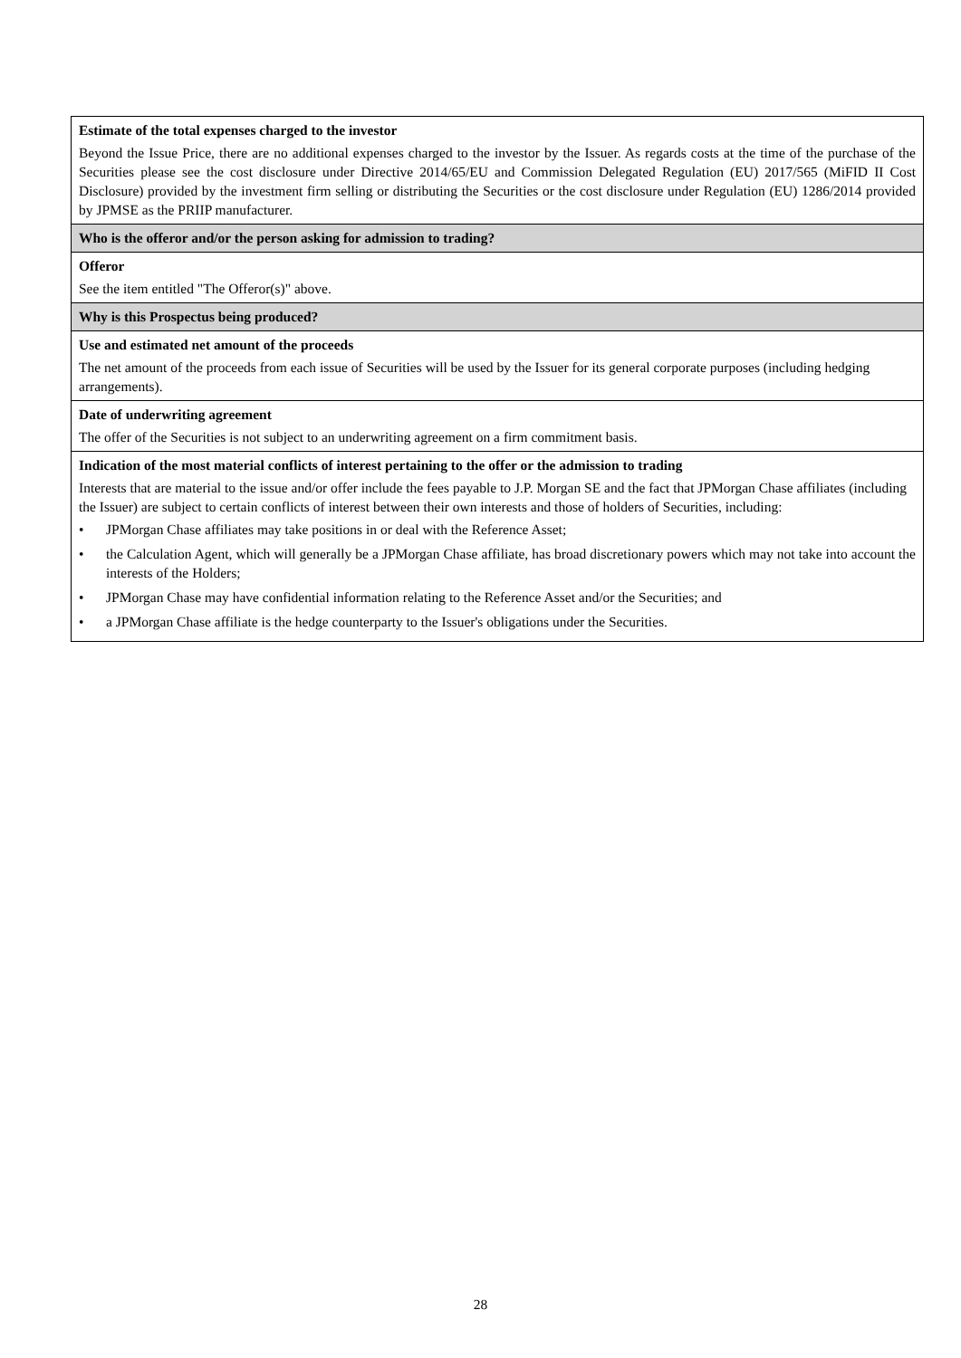| Estimate of the total expenses charged to the investor Beyond the Issue Price, there are no additional expenses charged to the investor by the Issuer. As regards costs at the time of the purchase of the Securities please see the cost disclosure under Directive 2014/65/EU and Commission Delegated Regulation (EU) 2017/565 (MiFID II Cost Disclosure) provided by the investment firm selling or distributing the Securities or the cost disclosure under Regulation (EU) 1286/2014 provided by JPMSE as the PRIIP manufacturer. |
| Who is the offeror and/or the person asking for admission to trading? |
| Offeror See the item entitled "The Offeror(s)" above. |
| Why is this Prospectus being produced? |
| Use and estimated net amount of the proceeds The net amount of the proceeds from each issue of Securities will be used by the Issuer for its general corporate purposes (including hedging arrangements). |
| Date of underwriting agreement The offer of the Securities is not subject to an underwriting agreement on a firm commitment basis. |
| Indication of the most material conflicts of interest pertaining to the offer or the admission to trading Interests that are material to the issue and/or offer include the fees payable to J.P. Morgan SE and the fact that JPMorgan Chase affiliates (including the Issuer) are subject to certain conflicts of interest between their own interests and those of holders of Securities, including: • JPMorgan Chase affiliates may take positions in or deal with the Reference Asset; • the Calculation Agent, which will generally be a JPMorgan Chase affiliate, has broad discretionary powers which may not take into account the interests of the Holders; • JPMorgan Chase may have confidential information relating to the Reference Asset and/or the Securities; and • a JPMorgan Chase affiliate is the hedge counterparty to the Issuer's obligations under the Securities. |
28